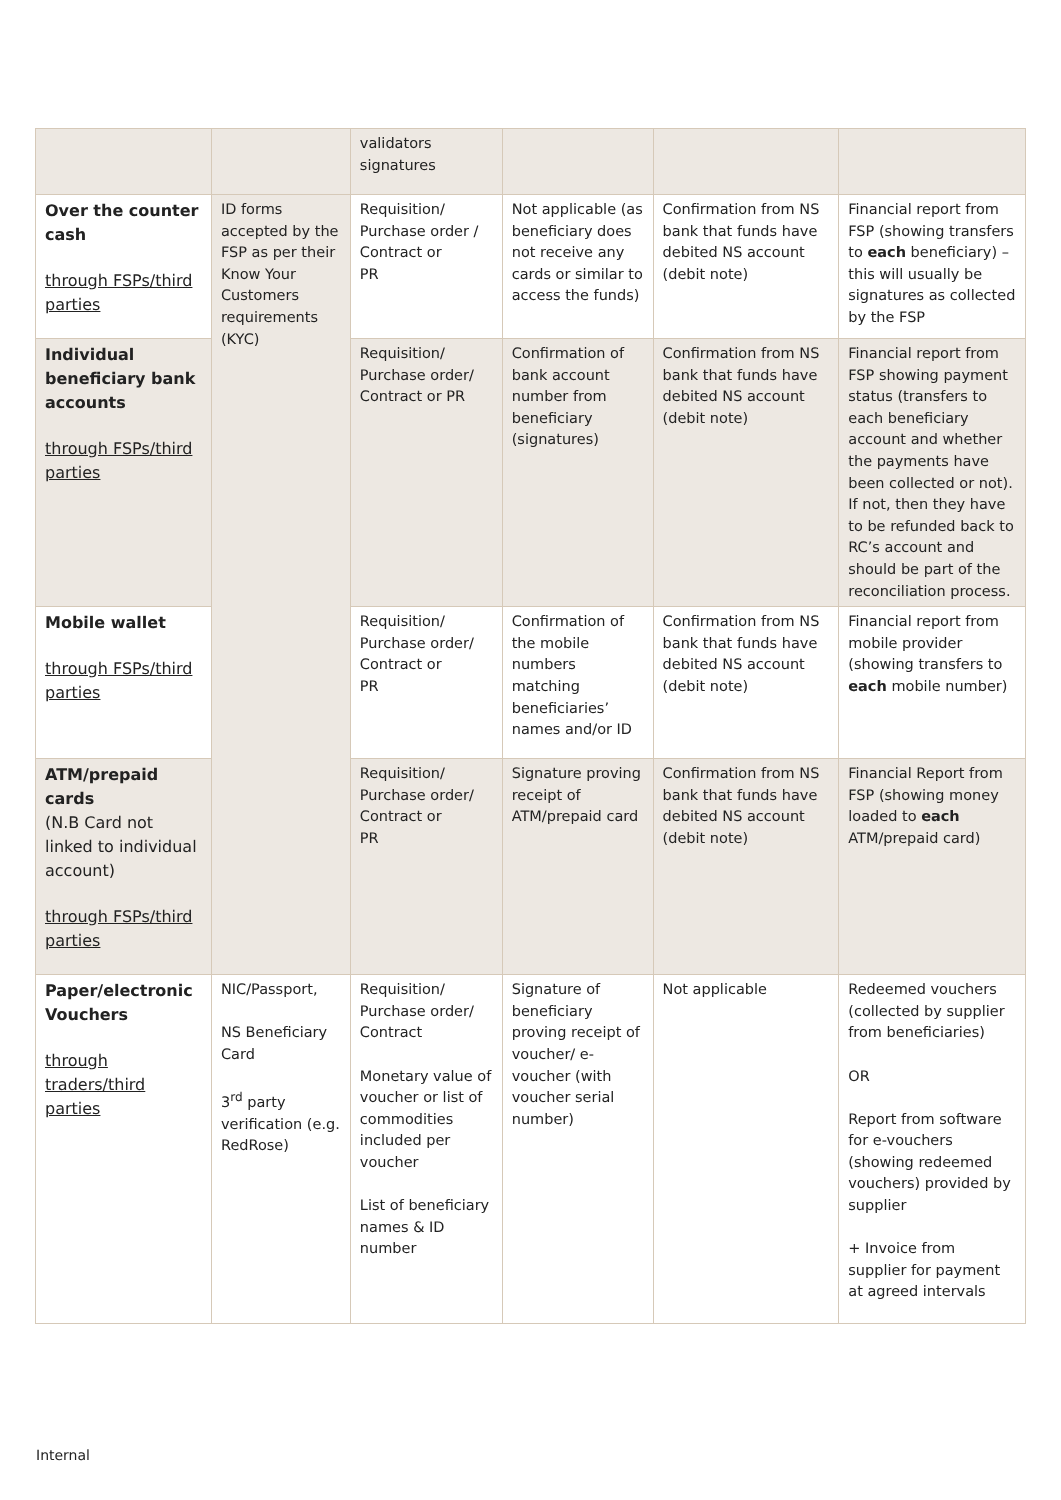| | | validators signatures | | | |
| Over the counter cash through FSPs/third parties | ID forms accepted by the FSP as per their Know Your Customers requirements (KYC) | Requisition/ Purchase order / Contract or PR | Not applicable (as beneficiary does not receive any cards or similar to access the funds) | Confirmation from NS bank that funds have debited NS account (debit note) | Financial report from FSP (showing transfers to each beneficiary) – this will usually be signatures as collected by the FSP |
| Individual beneficiary bank accounts through FSPs/third parties | | Requisition/ Purchase order/ Contract or PR | Confirmation of bank account number from beneficiary (signatures) | Confirmation from NS bank that funds have debited NS account (debit note) | Financial report from FSP showing payment status (transfers to each beneficiary account and whether the payments have been collected or not). If not, then they have to be refunded back to RC’s account and should be part of the reconciliation process. |
| Mobile wallet through FSPs/third parties | | Requisition/ Purchase order/ Contract or PR | Confirmation of the mobile numbers matching beneficiaries’ names and/or ID | Confirmation from NS bank that funds have debited NS account (debit note) | Financial report from mobile provider (showing transfers to each mobile number) |
| ATM/prepaid cards (N.B Card not linked to individual account) through FSPs/third parties | | Requisition/ Purchase order/ Contract or PR | Signature proving receipt of ATM/prepaid card | Confirmation from NS bank that funds have debited NS account (debit note) | Financial Report from FSP (showing money loaded to each ATM/prepaid card) |
| Paper/electronic Vouchers through traders/third parties | NIC/Passport, NS Beneficiary Card 3<sup>rd</sup> party verification (e.g. RedRose) | Requisition/ Purchase order/ Contract Monetary value of voucher or list of commodities included per voucher List of beneficiary names & ID number | Signature of beneficiary proving receipt of voucher/ e-voucher (with voucher serial number) | Not applicable | Redeemed vouchers (collected by supplier from beneficiaries) OR Report from software for e-vouchers (showing redeemed vouchers) provided by supplier + Invoice from supplier for payment at agreed intervals |
Internal